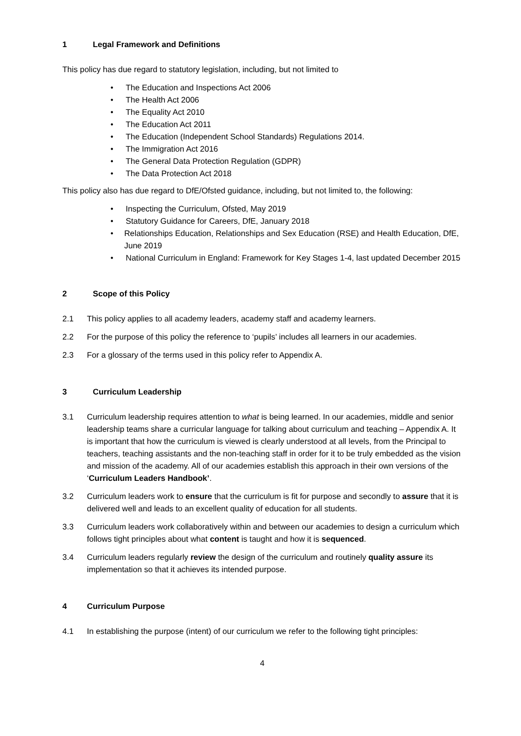1 Legal Framework and Definitions
This policy has due regard to statutory legislation, including, but not limited to
• The Education and Inspections Act 2006
• The Health Act 2006
• The Equality Act 2010
• The Education Act 2011
• The Education (Independent School Standards) Regulations 2014.
• The Immigration Act 2016
• The General Data Protection Regulation (GDPR)
• The Data Protection Act 2018
This policy also has due regard to DfE/Ofsted guidance, including, but not limited to, the following:
• Inspecting the Curriculum, Ofsted, May 2019
• Statutory Guidance for Careers, DfE, January 2018
• Relationships Education, Relationships and Sex Education (RSE) and Health Education, DfE, June 2019
• National Curriculum in England: Framework for Key Stages 1-4, last updated December 2015
2 Scope of this Policy
2.1 This policy applies to all academy leaders, academy staff and academy learners.
2.2 For the purpose of this policy the reference to ‘pupils’ includes all learners in our academies.
2.3 For a glossary of the terms used in this policy refer to Appendix A.
3 Curriculum Leadership
3.1 Curriculum leadership requires attention to what is being learned. In our academies, middle and senior leadership teams share a curricular language for talking about curriculum and teaching – Appendix A. It is important that how the curriculum is viewed is clearly understood at all levels, from the Principal to teachers, teaching assistants and the non-teaching staff in order for it to be truly embedded as the vision and mission of the academy. All of our academies establish this approach in their own versions of the ‘Curriculum Leaders Handbook’.
3.2 Curriculum leaders work to ensure that the curriculum is fit for purpose and secondly to assure that it is delivered well and leads to an excellent quality of education for all students.
3.3 Curriculum leaders work collaboratively within and between our academies to design a curriculum which follows tight principles about what content is taught and how it is sequenced.
3.4 Curriculum leaders regularly review the design of the curriculum and routinely quality assure its implementation so that it achieves its intended purpose.
4 Curriculum Purpose
4.1 In establishing the purpose (intent) of our curriculum we refer to the following tight principles:
4